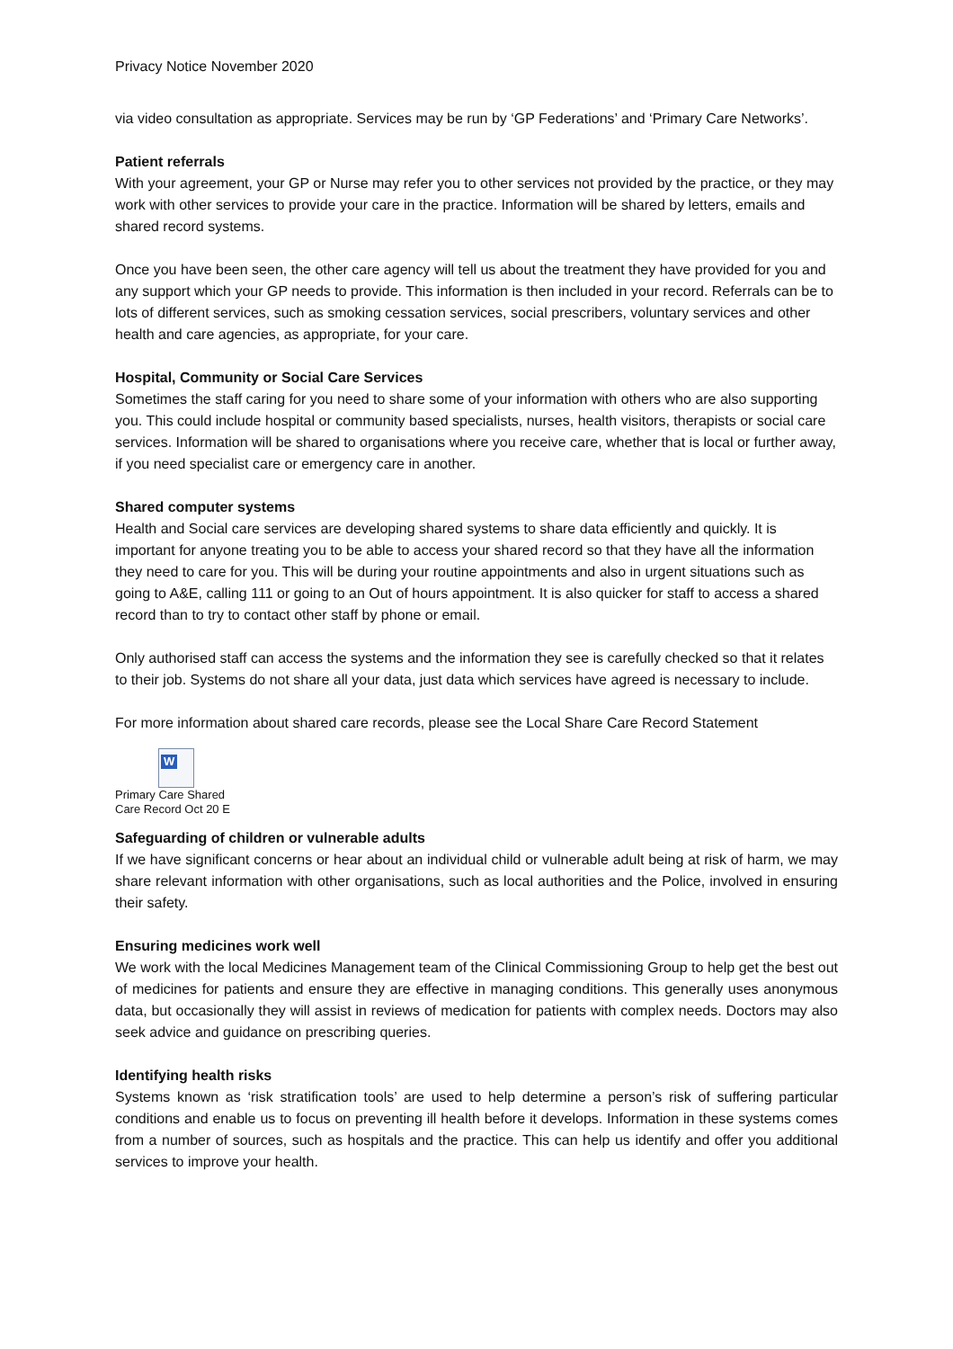Privacy Notice November 2020
via video consultation as appropriate. Services may be run by ‘GP Federations’ and ‘Primary Care Networks’.
Patient referrals
With your agreement, your GP or Nurse may refer you to other services not provided by the practice, or they may work with other services to provide your care in the practice. Information will be shared by letters, emails and shared record systems.
Once you have been seen, the other care agency will tell us about the treatment they have provided for you and any support which your GP needs to provide. This information is then included in your record. Referrals can be to lots of different services, such as smoking cessation services, social prescribers, voluntary services and other health and care agencies, as appropriate, for your care.
Hospital, Community or Social Care Services
Sometimes the staff caring for you need to share some of your information with others who are also supporting you. This could include hospital or community based specialists, nurses, health visitors, therapists or social care services. Information will be shared to organisations where you receive care, whether that is local or further away, if you need specialist care or emergency care in another.
Shared computer systems
Health and Social care services are developing shared systems to share data efficiently and quickly. It is important for anyone treating you to be able to access your shared record so that they have all the information they need to care for you. This will be during your routine appointments and also in urgent situations such as going to A&E, calling 111 or going to an Out of hours appointment. It is also quicker for staff to access a shared record than to try to contact other staff by phone or email.
Only authorised staff can access the systems and the information they see is carefully checked so that it relates to their job. Systems do not share all your data, just data which services have agreed is necessary to include.
For more information about shared care records, please see the Local Share Care Record Statement
W
Primary Care Shared
Care Record Oct 20 E
Safeguarding of children or vulnerable adults
If we have significant concerns or hear about an individual child or vulnerable adult being at risk of harm, we may share relevant information with other organisations, such as local authorities and the Police, involved in ensuring their safety.
Ensuring medicines work well
We work with the local Medicines Management team of the Clinical Commissioning Group to help get the best out of medicines for patients and ensure they are effective in managing conditions. This generally uses anonymous data, but occasionally they will assist in reviews of medication for patients with complex needs. Doctors may also seek advice and guidance on prescribing queries.
Identifying health risks
Systems known as ‘risk stratification tools’ are used to help determine a person’s risk of suffering particular conditions and enable us to focus on preventing ill health before it develops. Information in these systems comes from a number of sources, such as hospitals and the practice. This can help us identify and offer you additional services to improve your health.